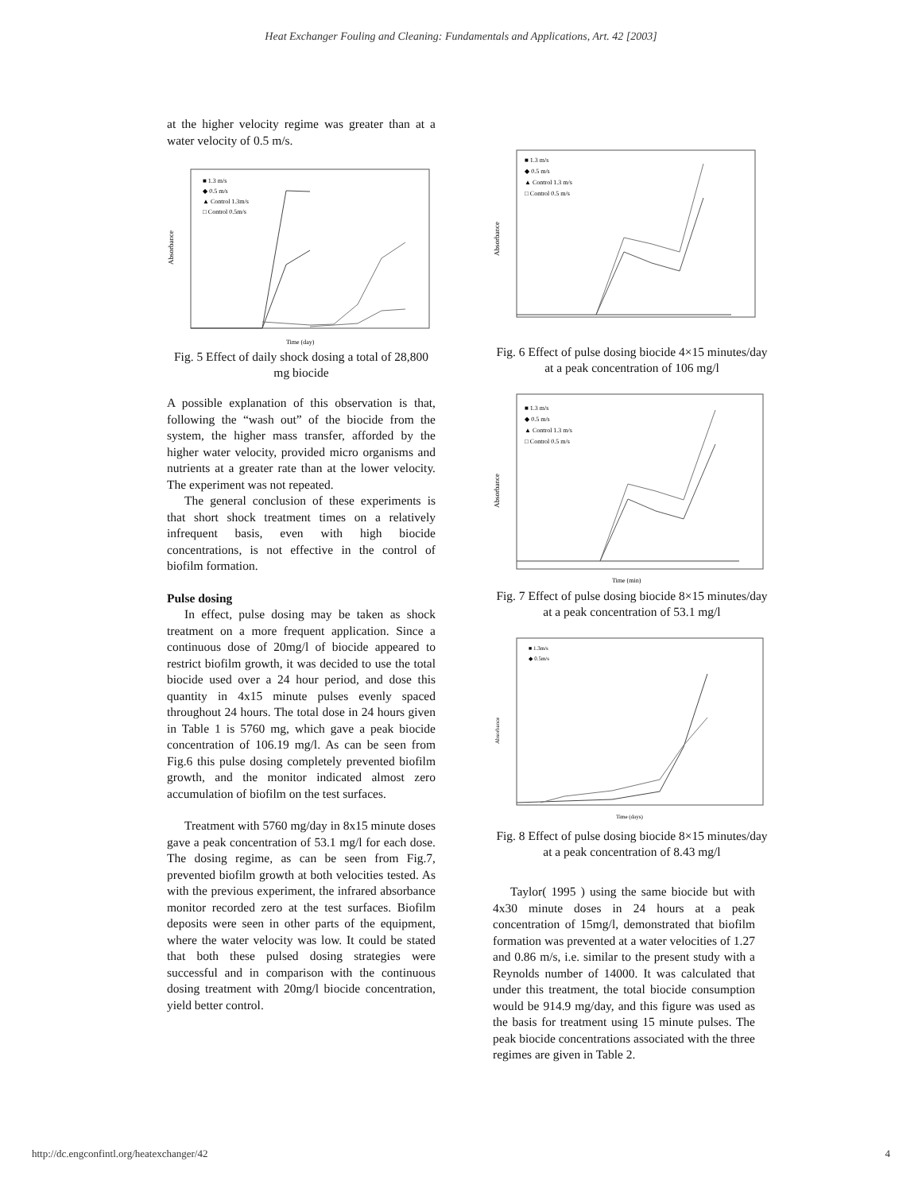Heat Exchanger Fouling and Cleaning: Fundamentals and Applications, Art. 42 [2003]
at the higher velocity regime was greater than at a water velocity of 0.5 m/s.
■ 1.3 m/s
◆ 0.5 m/s
▲ Control 1.3m/s
□ Control 0.5m/s
Absorbance
Time (day)
Fig. 5 Effect of daily shock dosing a total of 28,800 mg biocide
A possible explanation of this observation is that, following the “wash out” of the biocide from the system, the higher mass transfer, afforded by the higher water velocity, provided micro organisms and nutrients at a greater rate than at the lower velocity. The experiment was not repeated.
The general conclusion of these experiments is that short shock treatment times on a relatively infrequent basis, even with high biocide concentrations, is not effective in the control of biofilm formation.
Pulse dosing
In effect, pulse dosing may be taken as shock treatment on a more frequent application. Since a continuous dose of 20mg/l of biocide appeared to restrict biofilm growth, it was decided to use the total biocide used over a 24 hour period, and dose this quantity in 4x15 minute pulses evenly spaced throughout 24 hours. The total dose in 24 hours given in Table 1 is 5760 mg, which gave a peak biocide concentration of 106.19 mg/l. As can be seen from Fig.6 this pulse dosing completely prevented biofilm growth, and the monitor indicated almost zero accumulation of biofilm on the test surfaces.
Treatment with 5760 mg/day in 8x15 minute doses gave a peak concentration of 53.1 mg/l for each dose. The dosing regime, as can be seen from Fig.7, prevented biofilm growth at both velocities tested. As with the previous experiment, the infrared absorbance monitor recorded zero at the test surfaces. Biofilm deposits were seen in other parts of the equipment, where the water velocity was low. It could be stated that both these pulsed dosing strategies were successful and in comparison with the continuous dosing treatment with 20mg/l biocide concentration, yield better control.
■ 1.3 m/s
◆ 0.5 m/s
▲ Control 1.3 m/s
□ Control 0.5 m/s
Absorbance
Fig. 6 Effect of pulse dosing biocide 4×15 minutes/day at a peak concentration of 106 mg/l
■ 1.3 m/s
◆ 0.5 m/s
▲ Control 1.3 m/s
□ Control 0.5 m/s
Absorbance
Time (min)
Fig. 7 Effect of pulse dosing biocide 8×15 minutes/day at a peak concentration of 53.1 mg/l
■ 1.3m/s
◆ 0.5m/s
Absorbance
Time (days)
Fig. 8 Effect of pulse dosing biocide 8×15 minutes/day at a peak concentration of 8.43 mg/l
Taylor( 1995 ) using the same biocide but with 4x30 minute doses in 24 hours at a peak concentration of 15mg/l, demonstrated that biofilm formation was prevented at a water velocities of 1.27 and 0.86 m/s, i.e. similar to the present study with a Reynolds number of 14000. It was calculated that under this treatment, the total biocide consumption would be 914.9 mg/day, and this figure was used as the basis for treatment using 15 minute pulses. The peak biocide concentrations associated with the three regimes are given in Table 2.
http://dc.engconfintl.org/heatexchanger/42 4